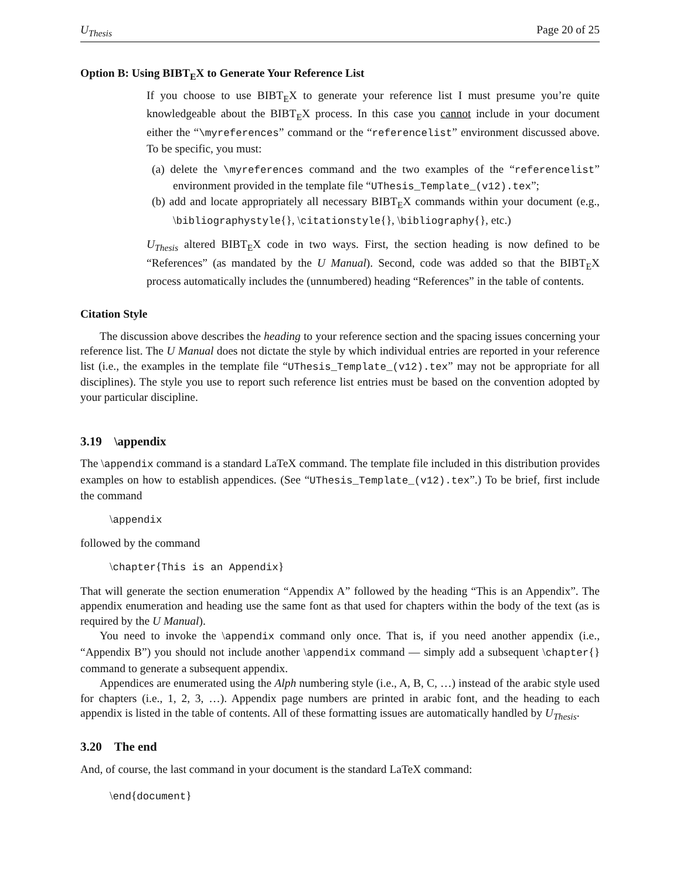U<sub>Thesis</sub> Page 20 of 25
Option B: Using BIBT<sub>E</sub>X to Generate Your Reference List
If you choose to use BIBT<sub>E</sub>X to generate your reference list I must presume you’re quite knowledgeable about the BIBT<sub>E</sub>X process. In this case you cannot include in your document either the “\myreferences” command or the “referencelist” environment discussed above. To be specific, you must:
(a) delete the \myreferences command and the two examples of the “referencelist” environment provided in the template file “UThesis_Template_(v12).tex”;
(b) add and locate appropriately all necessary BIBT<sub>E</sub>X commands within your document (e.g., \bibliographystyle{}, \citationstyle{}, \bibliography{}, etc.)
U<sub>Thesis</sub> altered BIBT<sub>E</sub>X code in two ways. First, the section heading is now defined to be “References” (as mandated by the U Manual). Second, code was added so that the BIBT<sub>E</sub>X process automatically includes the (unnumbered) heading “References” in the table of contents.
Citation Style
The discussion above describes the heading to your reference section and the spacing issues concerning your reference list. The U Manual does not dictate the style by which individual entries are reported in your reference list (i.e., the examples in the template file “UThesis_Template_(v12).tex” may not be appropriate for all disciplines). The style you use to report such reference list entries must be based on the convention adopted by your particular discipline.
3.19 \appendix
The \appendix command is a standard LaTeX command. The template file included in this distribution provides examples on how to establish appendices. (See “UThesis_Template_(v12).tex”.) To be brief, first include the command
\appendix
followed by the command
\chapter{This is an Appendix}
That will generate the section enumeration “Appendix A” followed by the heading “This is an Appendix”. The appendix enumeration and heading use the same font as that used for chapters within the body of the text (as is required by the U Manual).
You need to invoke the \appendix command only once. That is, if you need another appendix (i.e., “Appendix B”) you should not include another \appendix command — simply add a subsequent \chapter{} command to generate a subsequent appendix.
Appendices are enumerated using the Alph numbering style (i.e., A, B, C, …) instead of the arabic style used for chapters (i.e., 1, 2, 3, …). Appendix page numbers are printed in arabic font, and the heading to each appendix is listed in the table of contents. All of these formatting issues are automatically handled by U<sub>Thesis</sub>.
3.20 The end
And, of course, the last command in your document is the standard LaTeX command:
\end{document}